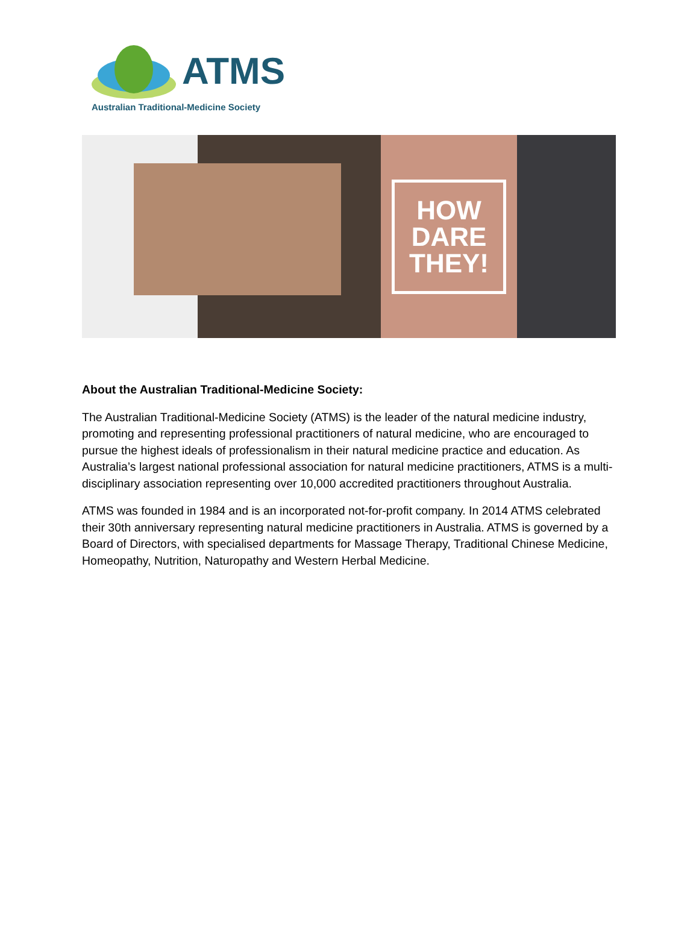ATMS
Australian Traditional-Medicine Society
HOW
DARE
THEY!
About the Australian Traditional-Medicine Society:
The Australian Traditional-Medicine Society (ATMS) is the leader of the natural medicine industry, promoting and representing professional practitioners of natural medicine, who are encouraged to pursue the highest ideals of professionalism in their natural medicine practice and education. As Australia’s largest national professional association for natural medicine practitioners, ATMS is a multi-disciplinary association representing over 10,000 accredited practitioners throughout Australia.
ATMS was founded in 1984 and is an incorporated not-for-profit company. In 2014 ATMS celebrated their 30th anniversary representing natural medicine practitioners in Australia. ATMS is governed by a Board of Directors, with specialised departments for Massage Therapy, Traditional Chinese Medicine, Homeopathy, Nutrition, Naturopathy and Western Herbal Medicine.